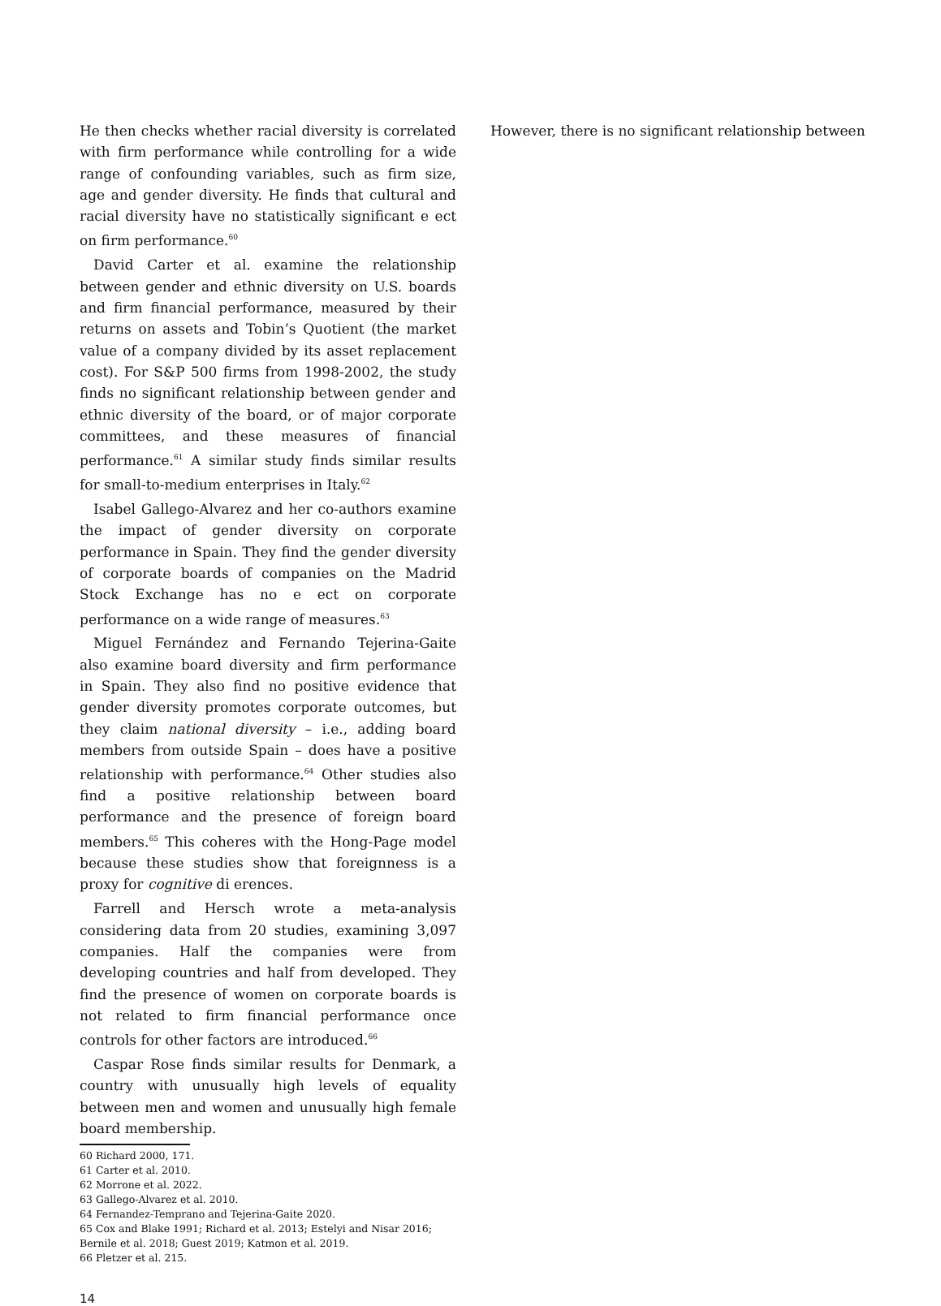He then checks whether racial diversity is correlated with firm performance while controlling for a wide range of confounding variables, such as firm size, age and gender diversity. He finds that cultural and racial diversity have no statistically significant e ect on firm performance.<sup>60</sup>
David Carter et al. examine the relationship between gender and ethnic diversity on U.S. boards and firm financial performance, measured by their returns on assets and Tobin’s Quotient (the market value of a company divided by its asset replacement cost). For S&P 500 firms from 1998-2002, the study finds no significant relationship between gender and ethnic diversity of the board, or of major corporate committees, and these measures of financial performance.<sup>61</sup> A similar study finds similar results for small-to-medium enterprises in Italy.<sup>62</sup>
Isabel Gallego-Alvarez and her co-authors examine the impact of gender diversity on corporate performance in Spain. They find the gender diversity of corporate boards of companies on the Madrid Stock Exchange has no e ect on corporate performance on a wide range of measures.<sup>63</sup>
Miguel Fernández and Fernando Tejerina-Gaite also examine board diversity and firm performance in Spain. They also find no positive evidence that gender diversity promotes corporate outcomes, but they claim national diversity – i.e., adding board members from outside Spain – does have a positive relationship with performance.<sup>64</sup> Other studies also find a positive relationship between board performance and the presence of foreign board members.<sup>65</sup> This coheres with the Hong-Page model because these studies show that foreignness is a proxy for cognitive di erences.
Farrell and Hersch wrote a meta-analysis considering data from 20 studies, examining 3,097 companies. Half the companies were from developing countries and half from developed. They find the presence of women on corporate boards is not related to firm financial performance once controls for other factors are introduced.<sup>66</sup>
Caspar Rose finds similar results for Denmark, a country with unusually high levels of equality between men and women and unusually high female board membership.
60 Richard 2000, 171.
61 Carter et al. 2010.
62 Morrone et al. 2022.
63 Gallego-Alvarez et al. 2010.
64 Fernandez-Temprano and Tejerina-Gaite 2020.
65 Cox and Blake 1991; Richard et al. 2013; Estelyi and Nisar 2016; Bernile et al. 2018; Guest 2019; Katmon et al. 2019.
66 Pletzer et al. 215.
However, there is no significant relationship between
14